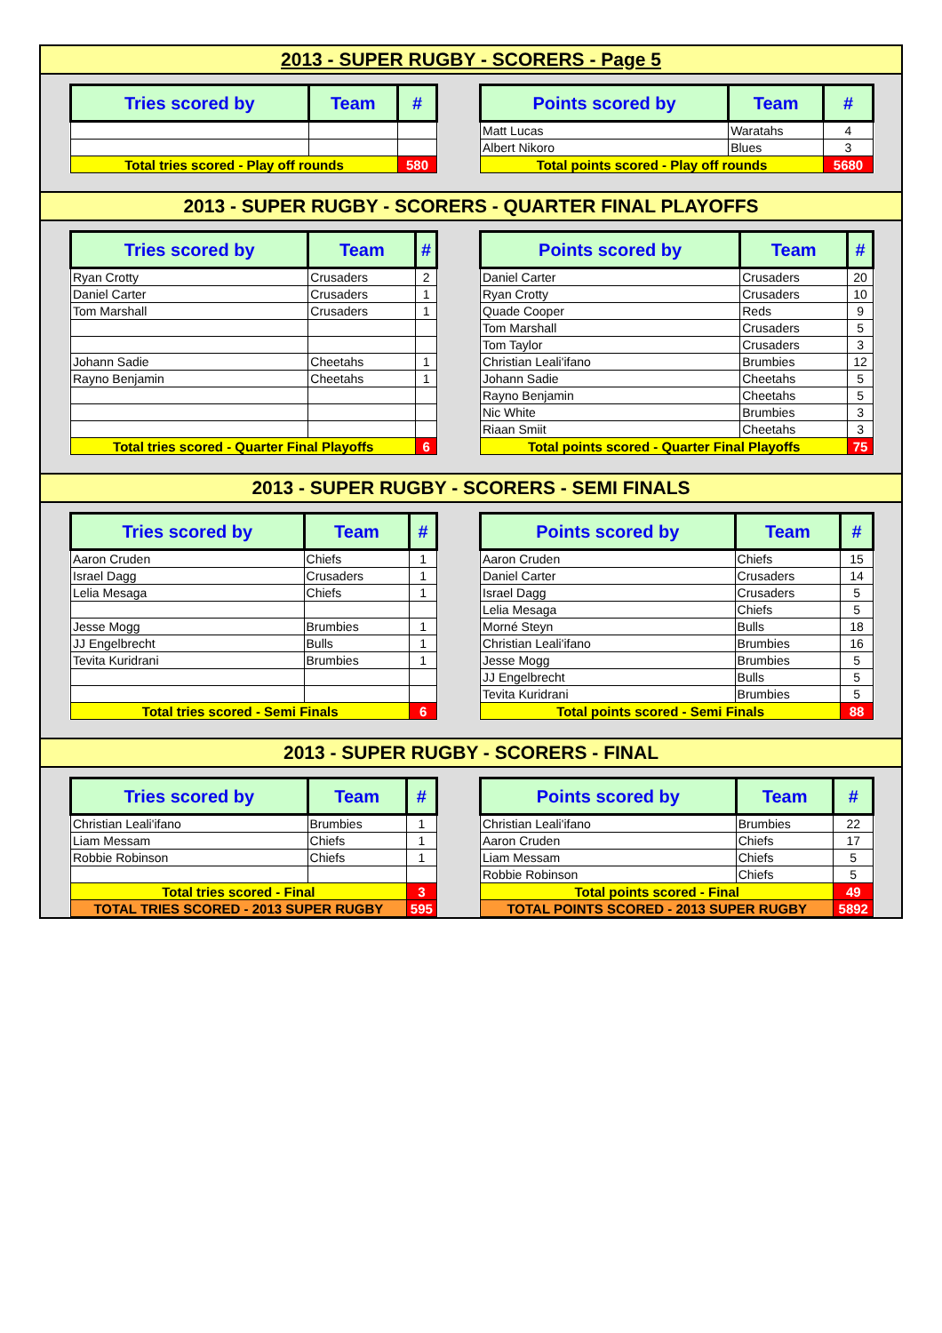2013 - SUPER RUGBY - SCORERS - Page 5
| Tries scored by | Team | # |
| --- | --- | --- |
| Total tries scored - Play off rounds | | 580 |
| Points scored by | Team | # |
| --- | --- | --- |
| Matt Lucas | Waratahs | 4 |
| Albert Nikoro | Blues | 3 |
| Total points scored - Play off rounds | | 5680 |
2013 - SUPER RUGBY - SCORERS - QUARTER FINAL PLAYOFFS
| Tries scored by | Team | # |
| --- | --- | --- |
| Ryan Crotty | Crusaders | 2 |
| Daniel Carter | Crusaders | 1 |
| Tom Marshall | Crusaders | 1 |
| Johann Sadie | Cheetahs | 1 |
| Rayno Benjamin | Cheetahs | 1 |
| Total tries scored - Quarter Final Playoffs | | 6 |
| Points scored by | Team | # |
| --- | --- | --- |
| Daniel Carter | Crusaders | 20 |
| Ryan Crotty | Crusaders | 10 |
| Quade Cooper | Reds | 9 |
| Tom Marshall | Crusaders | 5 |
| Tom Taylor | Crusaders | 3 |
| Christian Leali'ifano | Brumbies | 12 |
| Johann Sadie | Cheetahs | 5 |
| Rayno Benjamin | Cheetahs | 5 |
| Nic White | Brumbies | 3 |
| Riaan Smiit | Cheetahs | 3 |
| Total points scored - Quarter Final Playoffs | | 75 |
2013 - SUPER RUGBY - SCORERS - SEMI FINALS
| Tries scored by | Team | # |
| --- | --- | --- |
| Aaron Cruden | Chiefs | 1 |
| Israel Dagg | Crusaders | 1 |
| Lelia Mesaga | Chiefs | 1 |
| Jesse Mogg | Brumbies | 1 |
| JJ Engelbrecht | Bulls | 1 |
| Tevita Kuridrani | Brumbies | 1 |
| Total tries scored - Semi Finals | | 6 |
| Points scored by | Team | # |
| --- | --- | --- |
| Aaron Cruden | Chiefs | 15 |
| Daniel Carter | Crusaders | 14 |
| Israel Dagg | Crusaders | 5 |
| Lelia Mesaga | Chiefs | 5 |
| Morné Steyn | Bulls | 18 |
| Christian Leali'ifano | Brumbies | 16 |
| Jesse Mogg | Brumbies | 5 |
| JJ Engelbrecht | Bulls | 5 |
| Tevita Kuridrani | Brumbies | 5 |
| Total points scored - Semi Finals | | 88 |
2013 - SUPER RUGBY - SCORERS - FINAL
| Tries scored by | Team | # |
| --- | --- | --- |
| Christian Leali'ifano | Brumbies | 1 |
| Liam Messam | Chiefs | 1 |
| Robbie Robinson | Chiefs | 1 |
| Total tries scored - Final | | 3 |
| TOTAL TRIES SCORED - 2013 SUPER RUGBY | | 595 |
| Points scored by | Team | # |
| --- | --- | --- |
| Christian Leali'ifano | Brumbies | 22 |
| Aaron Cruden | Chiefs | 17 |
| Liam Messam | Chiefs | 5 |
| Robbie Robinson | Chiefs | 5 |
| Total points scored - Final | | 49 |
| TOTAL POINTS SCORED - 2013 SUPER RUGBY | | 5892 |